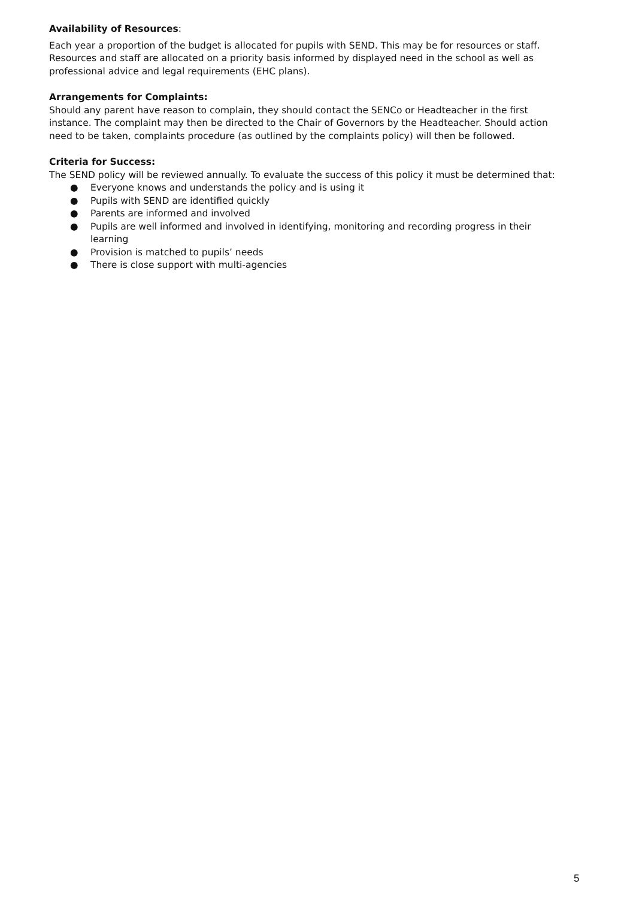Availability of Resources:
Each year a proportion of the budget is allocated for pupils with SEND. This may be for resources or staff. Resources and staff are allocated on a priority basis informed by displayed need in the school as well as professional advice and legal requirements (EHC plans).
Arrangements for Complaints:
Should any parent have reason to complain, they should contact the SENCo or Headteacher in the first instance. The complaint may then be directed to the Chair of Governors by the Headteacher. Should action need to be taken, complaints procedure (as outlined by the complaints policy) will then be followed.
Criteria for Success:
The SEND policy will be reviewed annually. To evaluate the success of this policy it must be determined that:
● Everyone knows and understands the policy and is using it
● Pupils with SEND are identified quickly
● Parents are informed and involved
● Pupils are well informed and involved in identifying, monitoring and recording progress in their learning
● Provision is matched to pupils’ needs
● There is close support with multi-agencies
5